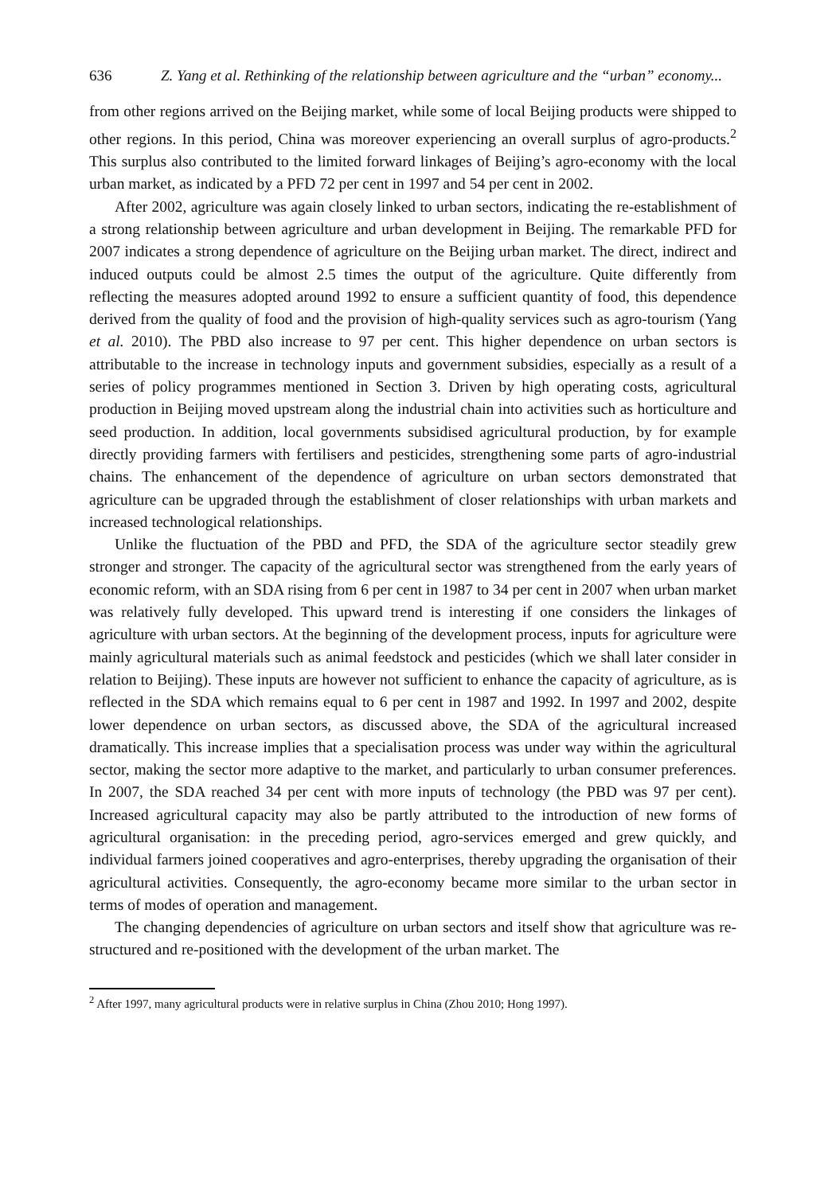636 Z. Yang et al. Rethinking of the relationship between agriculture and the “urban” economy...
from other regions arrived on the Beijing market, while some of local Beijing products were shipped to other regions. In this period, China was moreover experiencing an overall surplus of agro-products.<sup>2</sup> This surplus also contributed to the limited forward linkages of Beijing’s agro-economy with the local urban market, as indicated by a PFD 72 per cent in 1997 and 54 per cent in 2002.
After 2002, agriculture was again closely linked to urban sectors, indicating the re-establishment of a strong relationship between agriculture and urban development in Beijing. The remarkable PFD for 2007 indicates a strong dependence of agriculture on the Beijing urban market. The direct, indirect and induced outputs could be almost 2.5 times the output of the agriculture. Quite differently from reflecting the measures adopted around 1992 to ensure a sufficient quantity of food, this dependence derived from the quality of food and the provision of high-quality services such as agro-tourism (Yang et al. 2010). The PBD also increase to 97 per cent. This higher dependence on urban sectors is attributable to the increase in technology inputs and government subsidies, especially as a result of a series of policy programmes mentioned in Section 3. Driven by high operating costs, agricultural production in Beijing moved upstream along the industrial chain into activities such as horticulture and seed production. In addition, local governments subsidised agricultural production, by for example directly providing farmers with fertilisers and pesticides, strengthening some parts of agro-industrial chains. The enhancement of the dependence of agriculture on urban sectors demonstrated that agriculture can be upgraded through the establishment of closer relationships with urban markets and increased technological relationships.
Unlike the fluctuation of the PBD and PFD, the SDA of the agriculture sector steadily grew stronger and stronger. The capacity of the agricultural sector was strengthened from the early years of economic reform, with an SDA rising from 6 per cent in 1987 to 34 per cent in 2007 when urban market was relatively fully developed. This upward trend is interesting if one considers the linkages of agriculture with urban sectors. At the beginning of the development process, inputs for agriculture were mainly agricultural materials such as animal feedstock and pesticides (which we shall later consider in relation to Beijing). These inputs are however not sufficient to enhance the capacity of agriculture, as is reflected in the SDA which remains equal to 6 per cent in 1987 and 1992. In 1997 and 2002, despite lower dependence on urban sectors, as discussed above, the SDA of the agricultural increased dramatically. This increase implies that a specialisation process was under way within the agricultural sector, making the sector more adaptive to the market, and particularly to urban consumer preferences. In 2007, the SDA reached 34 per cent with more inputs of technology (the PBD was 97 per cent). Increased agricultural capacity may also be partly attributed to the introduction of new forms of agricultural organisation: in the preceding period, agro-services emerged and grew quickly, and individual farmers joined cooperatives and agro-enterprises, thereby upgrading the organisation of their agricultural activities. Consequently, the agro-economy became more similar to the urban sector in terms of modes of operation and management.
The changing dependencies of agriculture on urban sectors and itself show that agriculture was re-structured and re-positioned with the development of the urban market. The
<sup>2</sup> After 1997, many agricultural products were in relative surplus in China (Zhou 2010; Hong 1997).